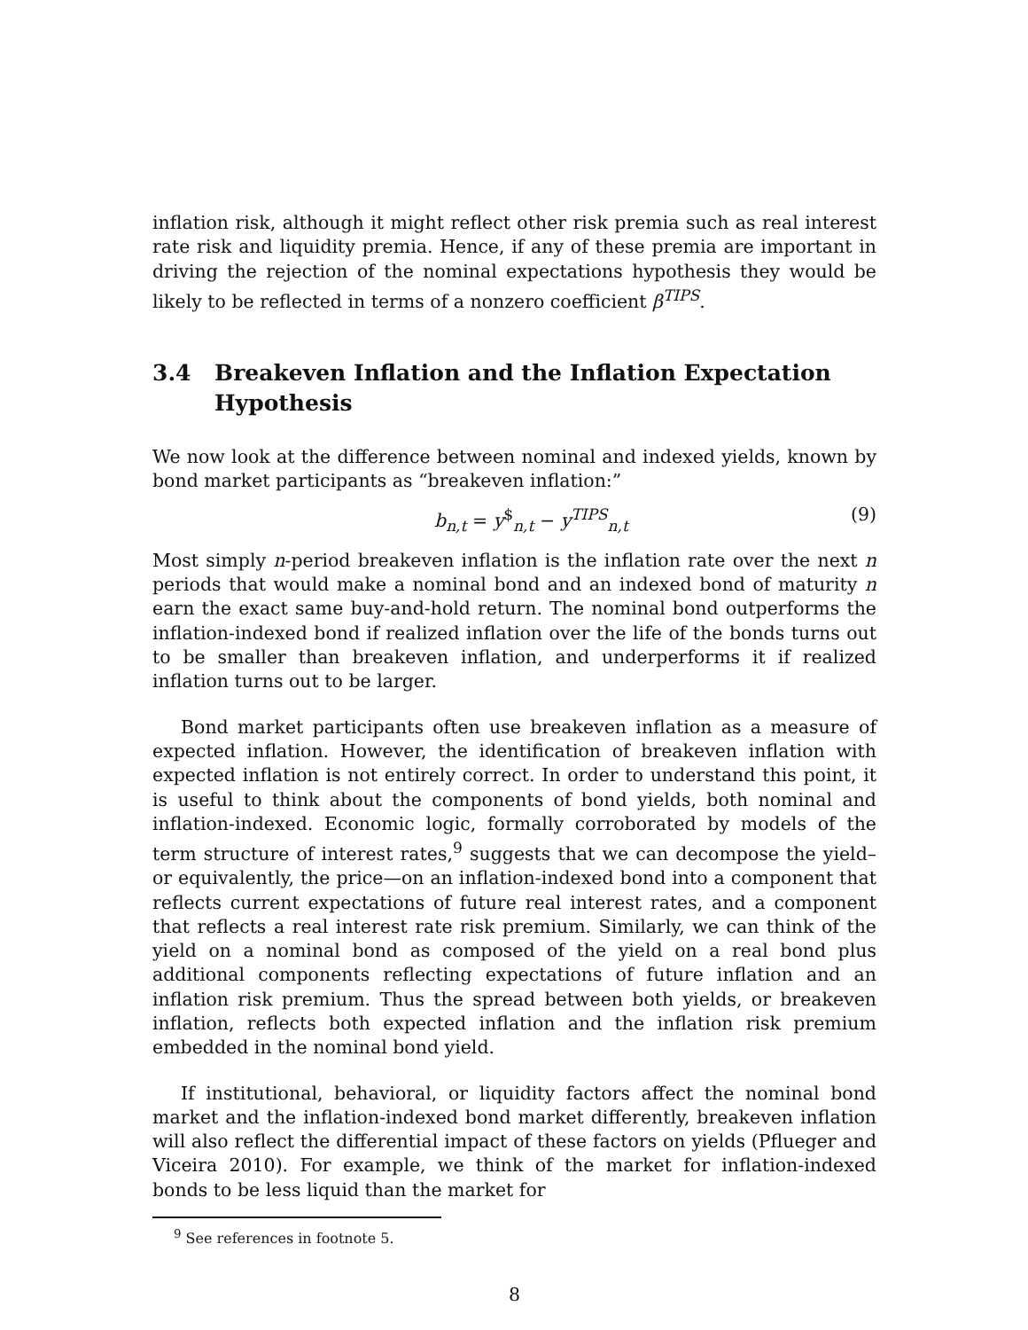inflation risk, although it might reflect other risk premia such as real interest rate risk and liquidity premia. Hence, if any of these premia are important in driving the rejection of the nominal expectations hypothesis they would be likely to be reflected in terms of a nonzero coefficient β<sup>TIPS</sup>.
3.4 Breakeven Inflation and the Inflation Expectation Hypothesis
We now look at the difference between nominal and indexed yields, known by bond market participants as “breakeven inflation:”
b<sub>n,t</sub> = y<sup>$</sup><sub>n,t</sub> − y<sup>TIPS</sup><sub>n,t</sub> (9)
Most simply n-period breakeven inflation is the inflation rate over the next n periods that would make a nominal bond and an indexed bond of maturity n earn the exact same buy-and-hold return. The nominal bond outperforms the inflation-indexed bond if realized inflation over the life of the bonds turns out to be smaller than breakeven inflation, and underperforms it if realized inflation turns out to be larger.
Bond market participants often use breakeven inflation as a measure of expected inflation. However, the identification of breakeven inflation with expected inflation is not entirely correct. In order to understand this point, it is useful to think about the components of bond yields, both nominal and inflation-indexed. Economic logic, formally corroborated by models of the term structure of interest rates,<sup>9</sup> suggests that we can decompose the yield–or equivalently, the price—on an inflation-indexed bond into a component that reflects current expectations of future real interest rates, and a component that reflects a real interest rate risk premium. Similarly, we can think of the yield on a nominal bond as composed of the yield on a real bond plus additional components reflecting expectations of future inflation and an inflation risk premium. Thus the spread between both yields, or breakeven inflation, reflects both expected inflation and the inflation risk premium embedded in the nominal bond yield.
If institutional, behavioral, or liquidity factors affect the nominal bond market and the inflation-indexed bond market differently, breakeven inflation will also reflect the differential impact of these factors on yields (Pflueger and Viceira 2010). For example, we think of the market for inflation-indexed bonds to be less liquid than the market for
<sup>9</sup> See references in footnote 5.
8